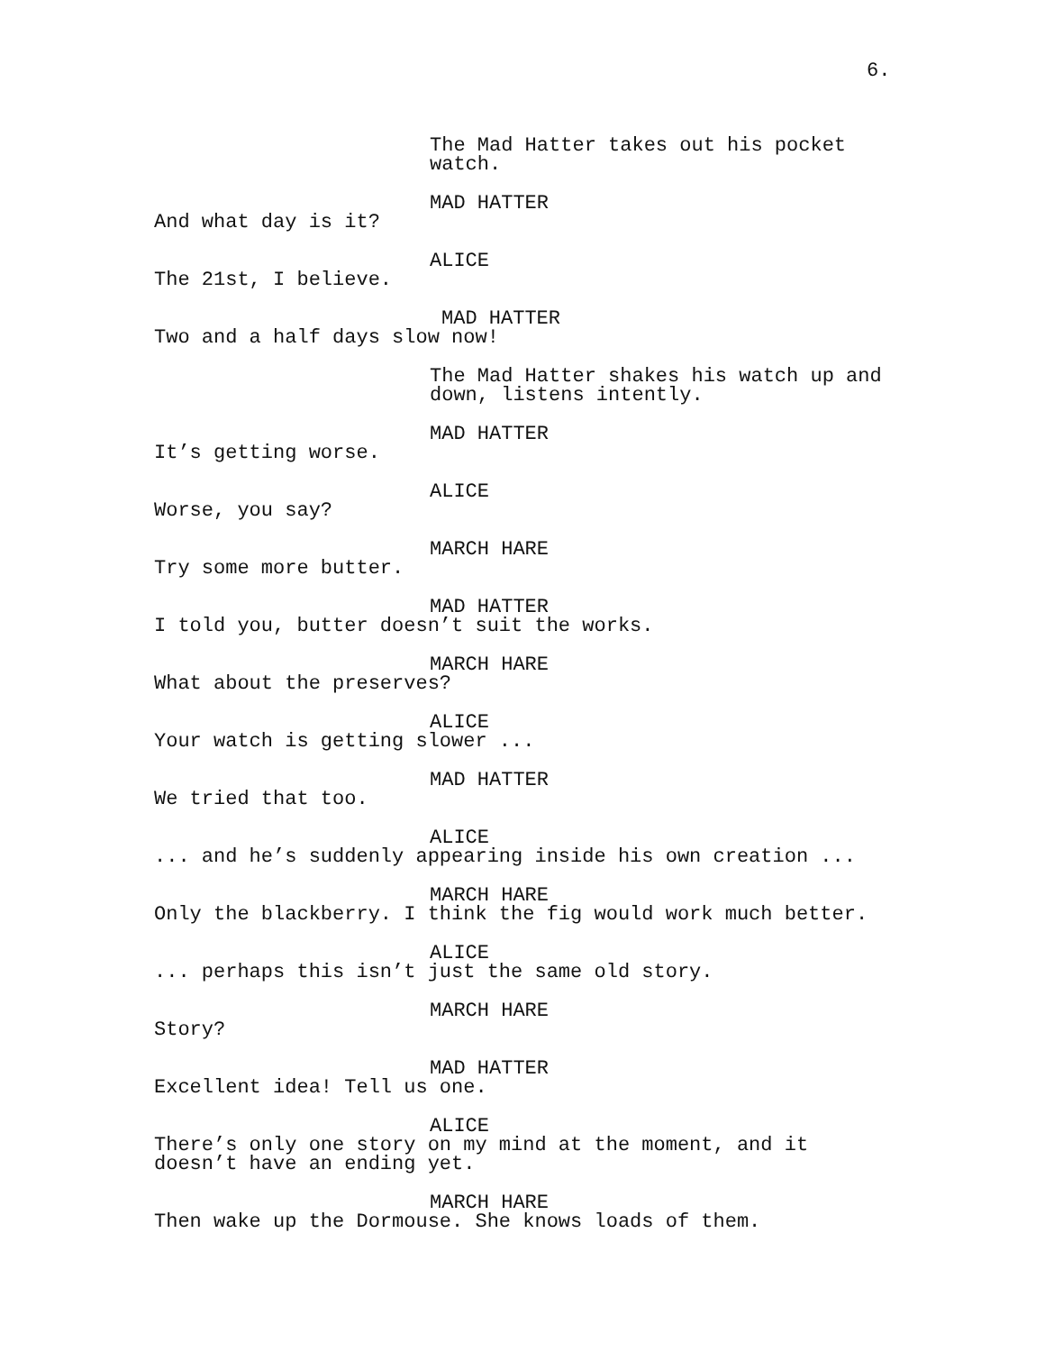6.
The Mad Hatter takes out his pocket watch.
MAD HATTER
And what day is it?
ALICE
The 21st, I believe.
MAD HATTER
Two and a half days slow now!
The Mad Hatter shakes his watch up and down, listens intently.
MAD HATTER
It’s getting worse.
ALICE
Worse, you say?
MARCH HARE
Try some more butter.
MAD HATTER
I told you, butter doesn’t suit the works.
MARCH HARE
What about the preserves?
ALICE
Your watch is getting slower ...
MAD HATTER
We tried that too.
ALICE
... and he’s suddenly appearing inside his own creation ...
MARCH HARE
Only the blackberry. I think the fig would work much better.
ALICE
... perhaps this isn’t just the same old story.
MARCH HARE
Story?
MAD HATTER
Excellent idea! Tell us one.
ALICE
There’s only one story on my mind at the moment, and it doesn’t have an ending yet.
MARCH HARE
Then wake up the Dormouse. She knows loads of them.